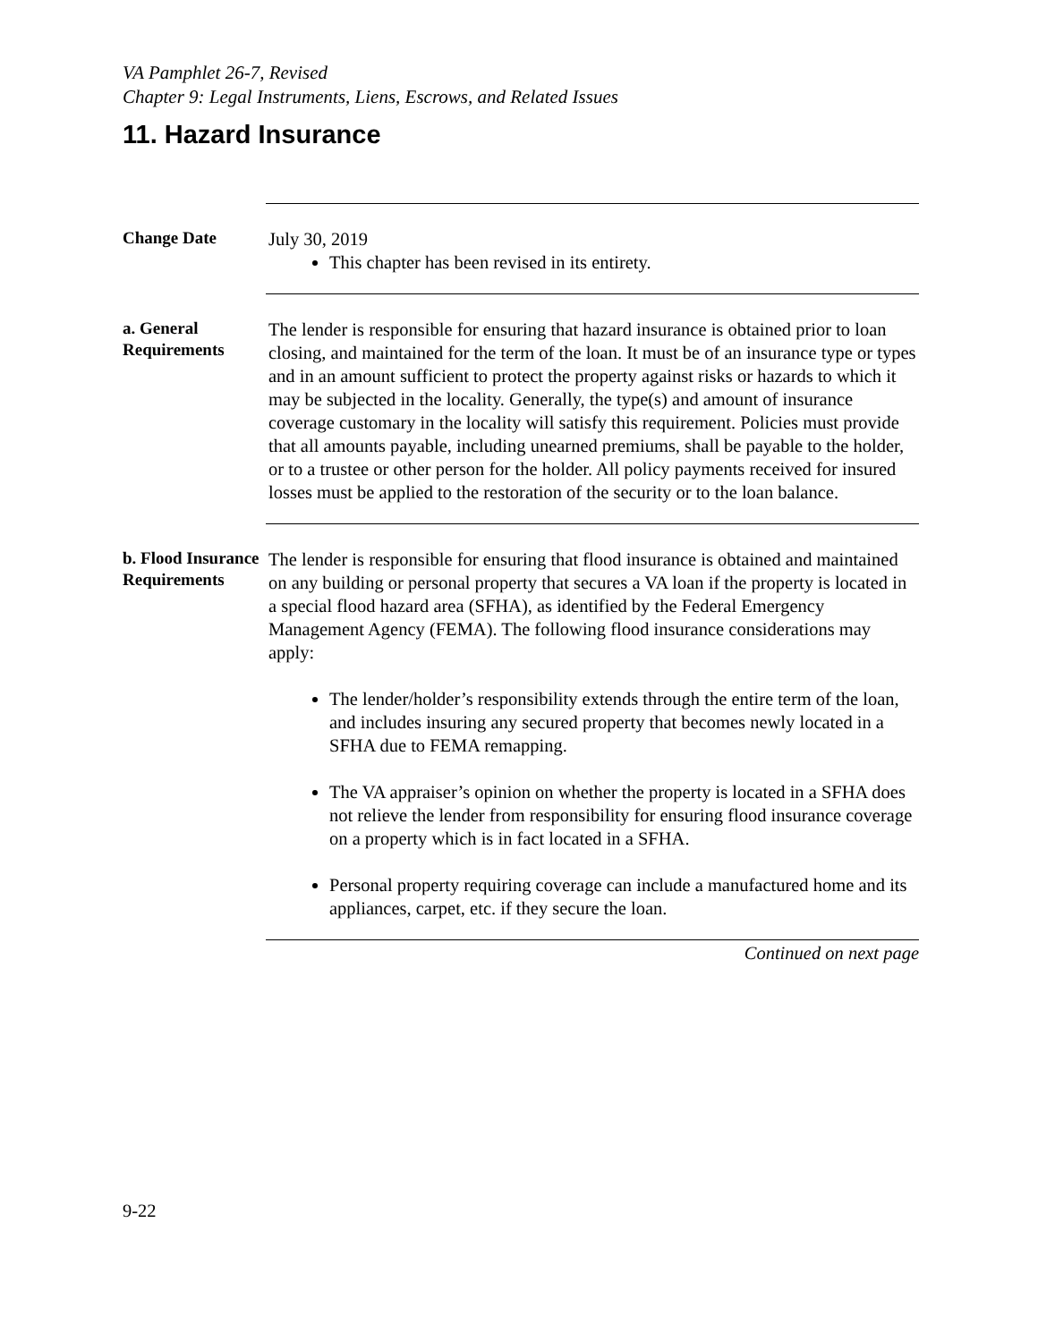VA Pamphlet 26-7, Revised
Chapter 9: Legal Instruments, Liens, Escrows, and Related Issues
11. Hazard Insurance
Change Date
July 30, 2019
This chapter has been revised in its entirety.
a. General Requirements
The lender is responsible for ensuring that hazard insurance is obtained prior to loan closing, and maintained for the term of the loan. It must be of an insurance type or types and in an amount sufficient to protect the property against risks or hazards to which it may be subjected in the locality. Generally, the type(s) and amount of insurance coverage customary in the locality will satisfy this requirement. Policies must provide that all amounts payable, including unearned premiums, shall be payable to the holder, or to a trustee or other person for the holder. All policy payments received for insured losses must be applied to the restoration of the security or to the loan balance.
b. Flood Insurance Requirements
The lender is responsible for ensuring that flood insurance is obtained and maintained on any building or personal property that secures a VA loan if the property is located in a special flood hazard area (SFHA), as identified by the Federal Emergency Management Agency (FEMA). The following flood insurance considerations may apply:
The lender/holder’s responsibility extends through the entire term of the loan, and includes insuring any secured property that becomes newly located in a SFHA due to FEMA remapping.
The VA appraiser’s opinion on whether the property is located in a SFHA does not relieve the lender from responsibility for ensuring flood insurance coverage on a property which is in fact located in a SFHA.
Personal property requiring coverage can include a manufactured home and its appliances, carpet, etc. if they secure the loan.
Continued on next page
9-22